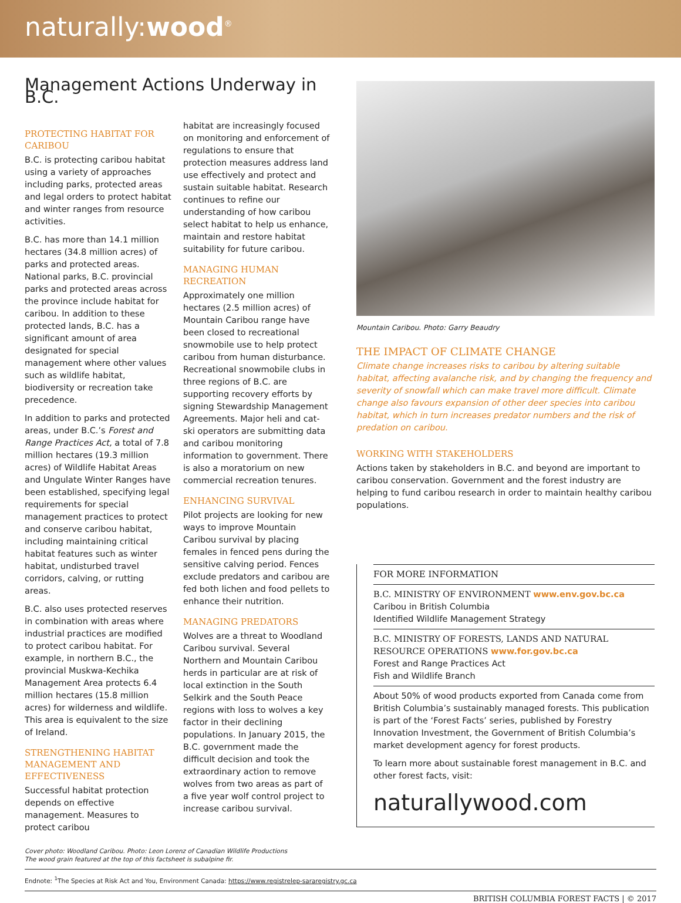naturally:wood<sup>®</sup>
Management Actions Underway in B.C.
PROTECTING HABITAT FOR CARIBOU
B.C. is protecting caribou habitat using a variety of approaches including parks, protected areas and legal orders to protect habitat and winter ranges from resource activities.
B.C. has more than 14.1 million hectares (34.8 million acres) of parks and protected areas. National parks, B.C. provincial parks and protected areas across the province include habitat for caribou. In addition to these protected lands, B.C. has a significant amount of area designated for special management where other values such as wildlife habitat, biodiversity or recreation take precedence.
In addition to parks and protected areas, under B.C.’s Forest and Range Practices Act, a total of 7.8 million hectares (19.3 million acres) of Wildlife Habitat Areas and Ungulate Winter Ranges have been established, specifying legal requirements for special management practices to protect and conserve caribou habitat, including maintaining critical habitat features such as winter habitat, undisturbed travel corridors, calving, or rutting areas.
B.C. also uses protected reserves in combination with areas where industrial practices are modified to protect caribou habitat. For example, in northern B.C., the provincial Muskwa-Kechika Management Area protects 6.4 million hectares (15.8 million acres) for wilderness and wildlife. This area is equivalent to the size of Ireland.
STRENGTHENING HABITAT MANAGEMENT AND EFFECTIVENESS
Successful habitat protection depends on effective management. Measures to protect caribou
habitat are increasingly focused on monitoring and enforcement of regulations to ensure that protection measures address land use effectively and protect and sustain suitable habitat. Research continues to refine our understanding of how caribou select habitat to help us enhance, maintain and restore habitat suitability for future caribou.
MANAGING HUMAN RECREATION
Approximately one million hectares (2.5 million acres) of Mountain Caribou range have been closed to recreational snowmobile use to help protect caribou from human disturbance. Recreational snowmobile clubs in three regions of B.C. are supporting recovery efforts by signing Stewardship Management Agreements. Major heli and cat-ski operators are submitting data and caribou monitoring information to government. There is also a moratorium on new commercial recreation tenures.
ENHANCING SURVIVAL
Pilot projects are looking for new ways to improve Mountain Caribou survival by placing females in fenced pens during the sensitive calving period. Fences exclude predators and caribou are fed both lichen and food pellets to enhance their nutrition.
MANAGING PREDATORS
Wolves are a threat to Woodland Caribou survival. Several Northern and Mountain Caribou herds in particular are at risk of local extinction in the South Selkirk and the South Peace regions with loss to wolves a key factor in their declining populations. In January 2015, the B.C. government made the difficult decision and took the extraordinary action to remove wolves from two areas as part of a five year wolf control project to increase caribou survival.
Mountain Caribou. Photo: Garry Beaudry
THE IMPACT OF CLIMATE CHANGE
Climate change increases risks to caribou by altering suitable habitat, affecting avalanche risk, and by changing the frequency and severity of snowfall which can make travel more difficult. Climate change also favours expansion of other deer species into caribou habitat, which in turn increases predator numbers and the risk of predation on caribou.
WORKING WITH STAKEHOLDERS
Actions taken by stakeholders in B.C. and beyond are important to caribou conservation. Government and the forest industry are helping to fund caribou research in order to maintain healthy caribou populations.
FOR MORE INFORMATION
B.C. MINISTRY OF ENVIRONMENT www.env.gov.bc.ca
Caribou in British Columbia
Identified Wildlife Management Strategy
B.C. MINISTRY OF FORESTS, LANDS AND NATURAL RESOURCE OPERATIONS www.for.gov.bc.ca
Forest and Range Practices Act
Fish and Wildlife Branch
About 50% of wood products exported from Canada come from British Columbia’s sustainably managed forests. This publication is part of the ‘Forest Facts’ series, published by Forestry Innovation Investment, the Government of British Columbia’s market development agency for forest products.
To learn more about sustainable forest management in B.C. and other forest facts, visit:
naturallywood.com
Cover photo: Woodland Caribou. Photo: Leon Lorenz of Canadian Wildlife Productions
The wood grain featured at the top of this factsheet is subalpine fir.
Endnote: <sup>1</sup>The Species at Risk Act and You, Environment Canada: https://www.registrelep-sararegistry.gc.ca
BRITISH COLUMBIA FOREST FACTS | © 2017